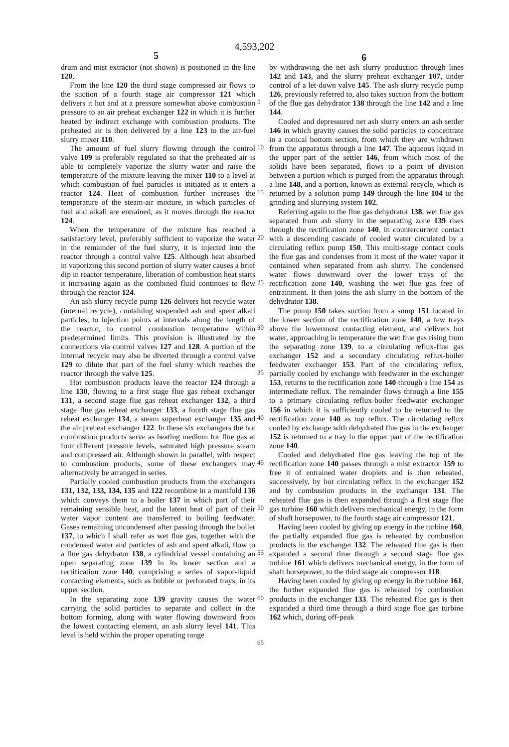4,593,202
5 6
drum and mist extractor (not shown) is positioned in the line 120.
From the line 120 the third stage compressed air flows to the suction of a fourth stage air compressor 121 which delivers it hot and at a pressure somewhat above combustion pressure to an air preheat exchanger 122 in which it is further heated by indirect exchange with combustion products. The preheated air is then delivered by a line 123 to the air-fuel slurry mixer 110.
The amount of fuel slurry flowing through the control valve 109 is preferably regulated so that the preheated air is able to completely vaporize the slurry water and raise the temperature of the mixture leaving the mixer 110 to a level at which combustion of fuel particles is initiated as it enters a reactor 124. Heat of combustion further increases the temperature of the steam-air mixture, in which particles of fuel and alkali are entrained, as it moves through the reactor 124.
When the temperature of the mixture has reached a satisfactory level, preferably sufficient to vaporize the water in the remainder of the fuel slurry, it is injected into the reactor through a control valve 125. Although heat absorbed in vaporizing this second portion of slurry water causes a brief dip in reactor temperature, liberation of combustion heat starts it increasing again as the combined fluid continues to flow through the reactor 124.
An ash slurry recycle pump 126 delivers hot recycle water (internal recycle), containing suspended ash and spent alkali particles, to injection points at intervals along the length of the reactor, to control combustion temperature within predetermined limits. This provision is illustrated by the connections via control valves 127 and 128. A portion of the internal recycle may also be diverted through a control valve 129 to dilute that part of the fuel slurry which reaches the reactor through the valve 125.
Hot combustion products leave the reactor 124 through a line 130, flowing to a first stage flue gas reheat exchanger 131, a second stage flue gas reheat exchanger 132, a third stage flue gas reheat exchanger 133, a fourth stage flue gas reheat exchanger 134, a steam superheat exchanger 135 and the air preheat exchanger 122. In these six exchangers the hot combustion products serve as heating medium for flue gas at four different pressure levels, saturated high pressure steam and compressed air. Although shown in parallel, with respect to combustion products, some of these exchangers may alternatively be arranged in series.
Partially cooled combustion products from the exchangers 131, 132, 133, 134, 135 and 122 recombine in a manifold 136 which conveys them to a boiler 137 in which part of their remaining sensible heat, and the latent heat of part of their water vapor content are transferred to boiling feedwater. Gases remaining uncondensed after passing through the boiler 137, to which I shall refer as wet flue gas, together with the condensed water and particles of ash and spent alkali, flow to a flue gas dehydrator 138, a cylindrical vessel containing an open separating zone 139 in its lower section and a rectification zone 140, comprising a series of vapor-liquid contacting elements, such as bubble or perforated trays, in its upper section.
In the separating zone 139 gravity causes the water carrying the solid particles to separate and collect in the bottom forming, along with water flowing downward from the lowest contacting element, an ash slurry level 141. This level is held within the proper operating range
by withdrawing the net ash slurry production through lines 142 and 143, and the slurry preheat exchanger 107, under control of a let-down valve 145. The ash slurry recycle pump 126, previously referred to, also takes suction from the bottom of the flue gas dehydrator 138 through the line 142 and a line 144.
Cooled and depressured net ash slurry enters an ash settler 146 in which gravity causes the solid particles to concentrate in a conical bottom section, from which they are withdrawn from the apparatus through a line 147. The aqueous liquid in the upper part of the settler 146, from which most of the solids have been separated, flows to a point of division between a portion which is purged from the apparatus through a line 148, and a portion, known as external recycle, which is returned by a solution pump 149 through the line 104 to the grinding and slurrying system 102.
Referring again to the flue gas dehydrator 138, wet flue gas separated from ash slurry in the separating zone 139 rises through the rectification zone 140, in countercurrent contact with a descending cascade of cooled water circulated by a circulating reflux pump 150. This multi-stage contact cools the flue gas and condenses from it most of the water vapor it contained when separated from ash slurry. The condensed water flows downward over the lower trays of the rectification zone 140, washing the wet flue gas free of entrainment. It then joins the ash slurry in the bottom of the dehydrator 138.
The pump 150 takes suction from a sump 151 located in the lower section of the rectification zone 140, a few trays above the lowermost contacting element, and delivers hot water, approaching in temperature the wet flue gas rising from the separating zone 139, to a circulating reflux-flue gas exchanger 152 and a secondary circulating reflux-boiler feedwater exchanger 153. Part of the circulating reflux, partially cooled by exchange with feedwater in the exchanger 153, returns to the rectification zone 140 through a line 154 as intermediate reflux. The remainder flows through a line 155 to a primary circulating reflux-boiler feedwater exchanger 156 in which it is sufficiently cooled to be returned to the rectification zone 140 as top reflux. The circulating reflux cooled by exchange with dehydrated flue gas in the exchanger 152 is returned to a tray in the upper part of the rectification zone 140.
Cooled and dehydrated flue gas leaving the top of the rectification zone 140 passes through a mist extractor 159 to free it of entrained water droplets and is then reheated, successively, by hot circulating reflux in the exchanger 152 and by combustion products in the exchanger 131. The reheated flue gas is then expanded through a first stage flue gas turbine 160 which delivers mechanical energy, in the form of shaft horsepower, to the fourth stage air compressor 121.
Having been cooled by giving up energy in the turbine 160, the partially expanded flue gas is reheated by combustion products in the exchanger 132. The reheated flue gas is then expanded a second time through a second stage flue gas turbine 161 which delivers mechanical energy, in the form of shaft horsepower, to the third stage air compressor 118.
Having been cooled by giving up energy in the turbine 161, the further expanded flue gas is reheated by combustion products in the exchanger 133. The reheated flue gas is then expanded a third time through a third stage flue gas turbine 162 which, during off-peak
5
10
15
20
25
30
35
40
45
50
55
60
65